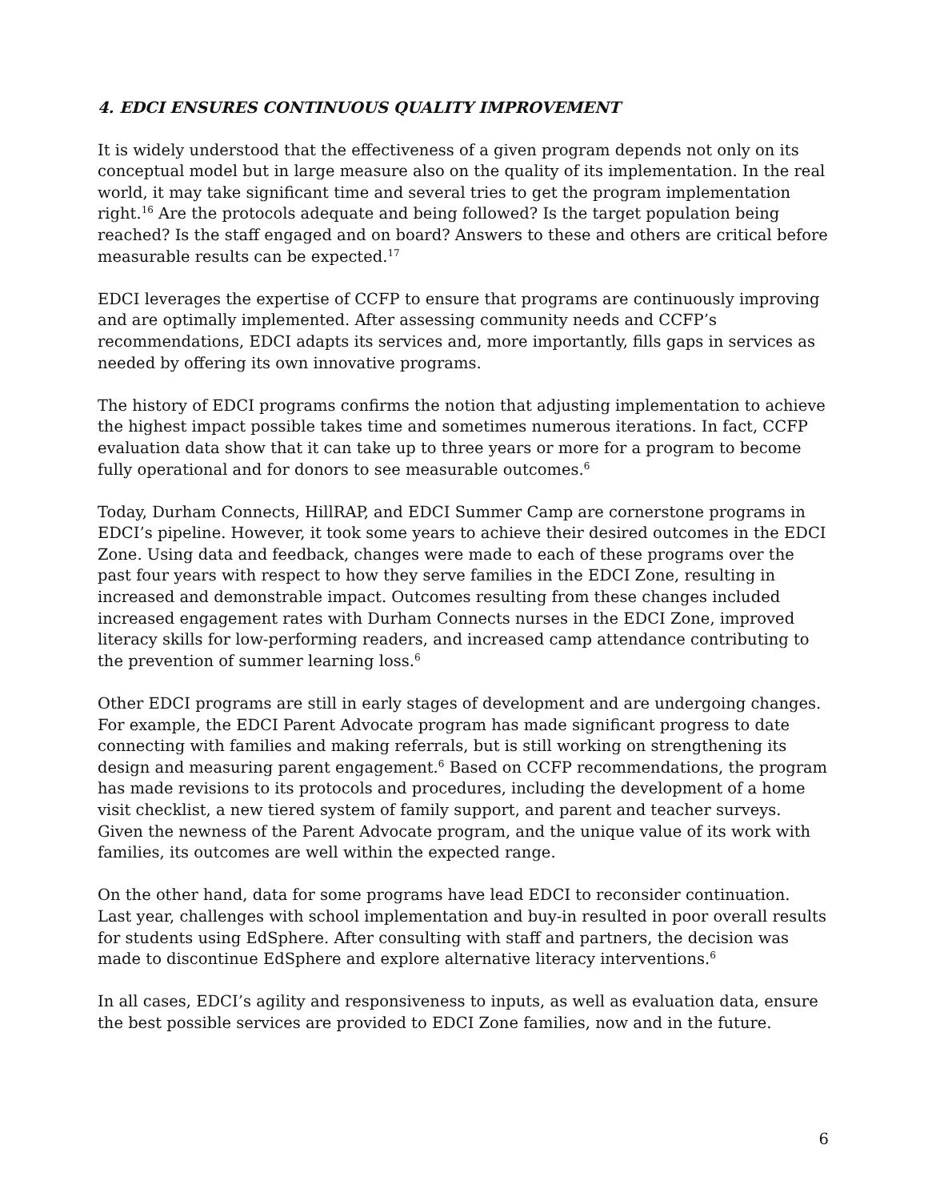4. EDCI ENSURES CONTINUOUS QUALITY IMPROVEMENT
It is widely understood that the effectiveness of a given program depends not only on its conceptual model but in large measure also on the quality of its implementation. In the real world, it may take significant time and several tries to get the program implementation right.<sup>16</sup> Are the protocols adequate and being followed? Is the target population being reached? Is the staff engaged and on board? Answers to these and others are critical before measurable results can be expected.<sup>17</sup>
EDCI leverages the expertise of CCFP to ensure that programs are continuously improving and are optimally implemented. After assessing community needs and CCFP’s recommendations, EDCI adapts its services and, more importantly, fills gaps in services as needed by offering its own innovative programs.
The history of EDCI programs confirms the notion that adjusting implementation to achieve the highest impact possible takes time and sometimes numerous iterations. In fact, CCFP evaluation data show that it can take up to three years or more for a program to become fully operational and for donors to see measurable outcomes.<sup>6</sup>
Today, Durham Connects, HillRAP, and EDCI Summer Camp are cornerstone programs in EDCI’s pipeline. However, it took some years to achieve their desired outcomes in the EDCI Zone. Using data and feedback, changes were made to each of these programs over the past four years with respect to how they serve families in the EDCI Zone, resulting in increased and demonstrable impact. Outcomes resulting from these changes included increased engagement rates with Durham Connects nurses in the EDCI Zone, improved literacy skills for low-performing readers, and increased camp attendance contributing to the prevention of summer learning loss.<sup>6</sup>
Other EDCI programs are still in early stages of development and are undergoing changes. For example, the EDCI Parent Advocate program has made significant progress to date connecting with families and making referrals, but is still working on strengthening its design and measuring parent engagement.<sup>6</sup> Based on CCFP recommendations, the program has made revisions to its protocols and procedures, including the development of a home visit checklist, a new tiered system of family support, and parent and teacher surveys. Given the newness of the Parent Advocate program, and the unique value of its work with families, its outcomes are well within the expected range.
On the other hand, data for some programs have lead EDCI to reconsider continuation. Last year, challenges with school implementation and buy-in resulted in poor overall results for students using EdSphere. After consulting with staff and partners, the decision was made to discontinue EdSphere and explore alternative literacy interventions.<sup>6</sup>
In all cases, EDCI’s agility and responsiveness to inputs, as well as evaluation data, ensure the best possible services are provided to EDCI Zone families, now and in the future.
6